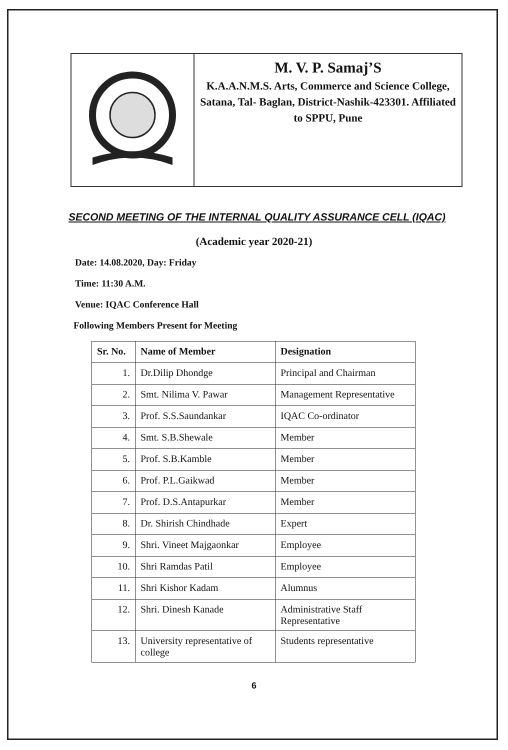M. V. P. Samaj’S
K.A.A.N.M.S. Arts, Commerce and Science College, Satana, Tal- Baglan, District-Nashik-423301. Affiliated to SPPU, Pune
SECOND MEETING OF THE INTERNAL QUALITY ASSURANCE CELL (IQAC)
(Academic year 2020-21)
Date: 14.08.2020, Day: Friday
Time: 11:30 A.M.
Venue: IQAC Conference Hall
Following Members Present for Meeting
| Sr. No. | Name of Member | Designation |
| --- | --- | --- |
| 1. | Dr.Dilip Dhondge | Principal and Chairman |
| 2. | Smt. Nilima V. Pawar | Management Representative |
| 3. | Prof. S.S.Saundankar | IQAC Co-ordinator |
| 4. | Smt. S.B.Shewale | Member |
| 5. | Prof. S.B.Kamble | Member |
| 6. | Prof. P.L.Gaikwad | Member |
| 7. | Prof. D.S.Antapurkar | Member |
| 8. | Dr. Shirish Chindhade | Expert |
| 9. | Shri. Vineet Majgaonkar | Employee |
| 10. | Shri Ramdas Patil | Employee |
| 11. | Shri Kishor Kadam | Alumnus |
| 12. | Shri. Dinesh Kanade | Administrative Staff Representative |
| 13. | University representative of college | Students representative |
6